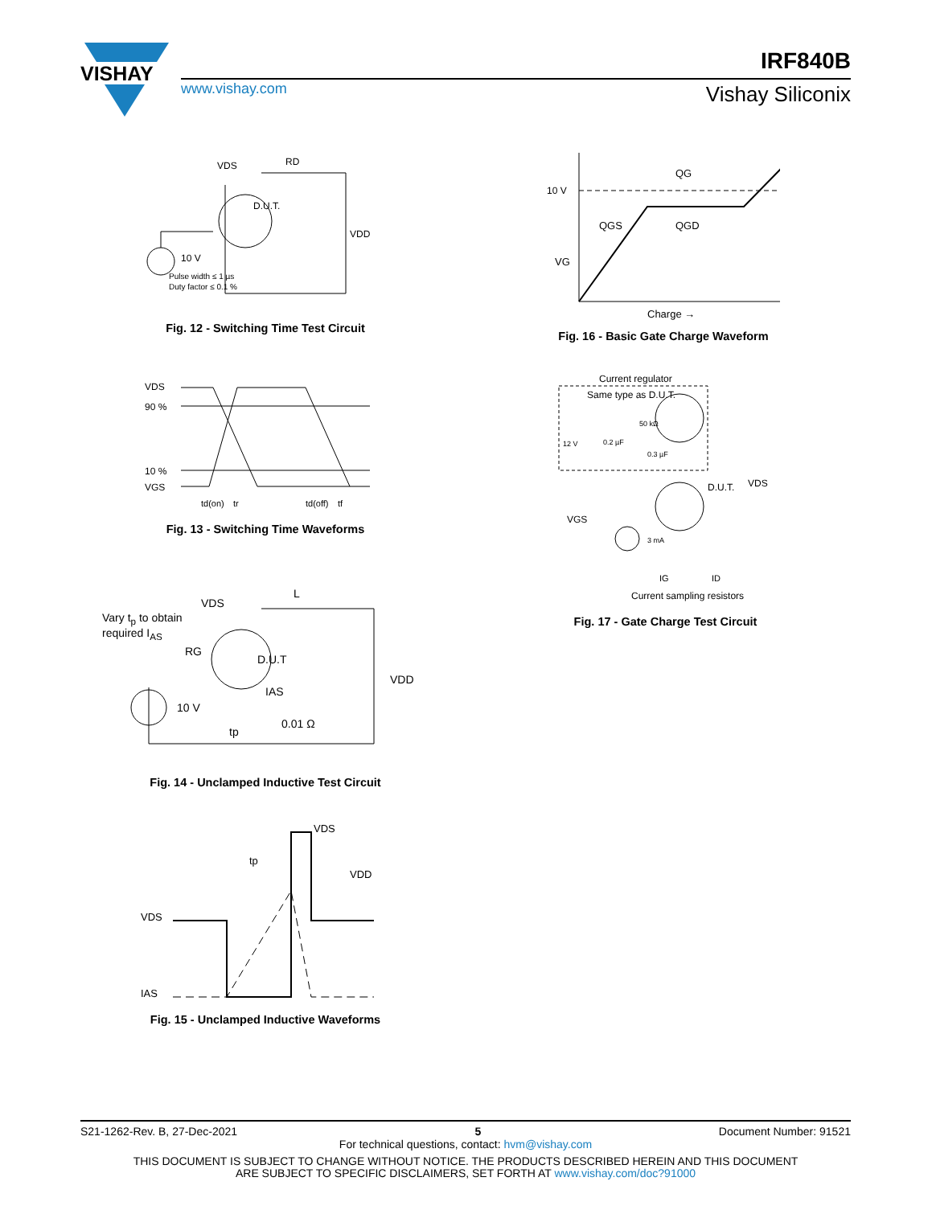VISHAY
IRF840B
www.vishay.com Vishay Siliconix
10 V
Pulse width ≤ 1 µs
Duty factor ≤ 0.1 %
D.U.T.
VDS
RD
VDD
Fig. 12 - Switching Time Test Circuit
VDS
90 %
10 %
VGS
td(on)
tr
td(off)
tf
Fig. 13 - Switching Time Waveforms
Vary t<sub>p</sub> to obtain
required I<sub>AS</sub>
D.U.T
VDS
L
RG
VDD
10 V
0.01 Ω
IAS
tp
Fig. 14 - Unclamped Inductive Test Circuit
VDS
IAS
VDS
VDD
tp
Fig. 15 - Unclamped Inductive Waveforms
10 V
VG
QG
QGS
QGD
Charge →
Fig. 16 - Basic Gate Charge Waveform
Current regulator
Same type as D.U.T.
12 V
0.2 µF
50 kΩ
0.3 µF
D.U.T.
VDS
VGS
3 mA
IG
ID
Current sampling resistors
Fig. 17 - Gate Charge Test Circuit
S21-1262-Rev. B, 27-Dec-2021 5 Document Number: 91521
For technical questions, contact: hvm@vishay.com
THIS DOCUMENT IS SUBJECT TO CHANGE WITHOUT NOTICE. THE PRODUCTS DESCRIBED HEREIN AND THIS DOCUMENT
ARE SUBJECT TO SPECIFIC DISCLAIMERS, SET FORTH AT www.vishay.com/doc?91000